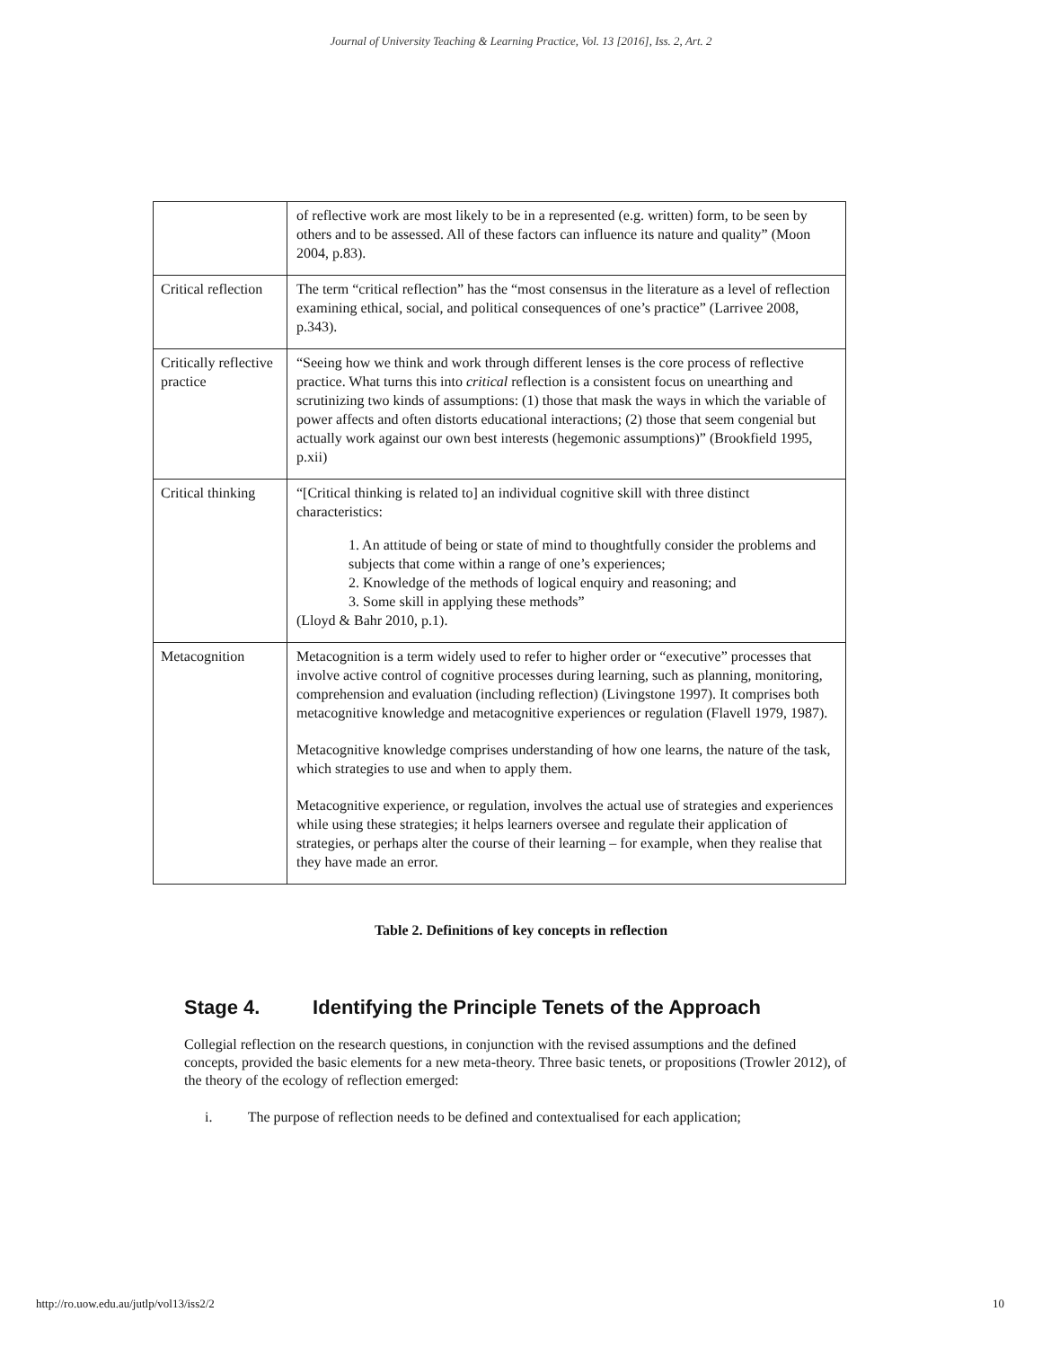Journal of University Teaching & Learning Practice, Vol. 13 [2016], Iss. 2, Art. 2
| | of reflective work are most likely to be in a represented (e.g. written) form, to be seen by others and to be assessed. All of these factors can influence its nature and quality” (Moon 2004, p.83). |
| Critical reflection | The term “critical reflection” has the “most consensus in the literature as a level of reflection examining ethical, social, and political consequences of one’s practice” (Larrivee 2008, p.343). |
| Critically reflective practice | “Seeing how we think and work through different lenses is the core process of reflective practice. What turns this into critical reflection is a consistent focus on unearthing and scrutinizing two kinds of assumptions: (1) those that mask the ways in which the variable of power affects and often distorts educational interactions; (2) those that seem congenial but actually work against our own best interests (hegemonic assumptions)” (Brookfield 1995, p.xii) |
| Critical thinking | “[Critical thinking is related to] an individual cognitive skill with three distinct characteristics: 1. An attitude of being or state of mind to thoughtfully consider the problems and subjects that come within a range of one’s experiences; 2. Knowledge of the methods of logical enquiry and reasoning; and 3. Some skill in applying these methods” (Lloyd & Bahr 2010, p.1). |
| Metacognition | Metacognition is a term widely used to refer to higher order or “executive” processes that involve active control of cognitive processes during learning, such as planning, monitoring, comprehension and evaluation (including reflection) (Livingstone 1997). It comprises both metacognitive knowledge and metacognitive experiences or regulation (Flavell 1979, 1987). Metacognitive knowledge comprises understanding of how one learns, the nature of the task, which strategies to use and when to apply them. Metacognitive experience, or regulation, involves the actual use of strategies and experiences while using these strategies; it helps learners oversee and regulate their application of strategies, or perhaps alter the course of their learning – for example, when they realise that they have made an error. |
Table 2. Definitions of key concepts in reflection
Stage 4. Identifying the Principle Tenets of the Approach
Collegial reflection on the research questions, in conjunction with the revised assumptions and the defined concepts, provided the basic elements for a new meta-theory. Three basic tenets, or propositions (Trowler 2012), of the theory of the ecology of reflection emerged:
i. The purpose of reflection needs to be defined and contextualised for each application;
http://ro.uow.edu.au/jutlp/vol13/iss2/2 10